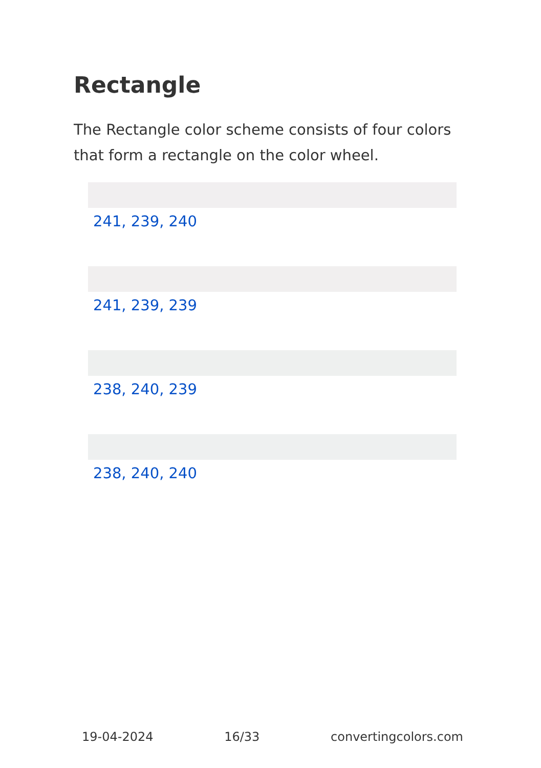Rectangle
The Rectangle color scheme consists of four colors that form a rectangle on the color wheel.
241, 239, 240
241, 239, 239
238, 240, 239
238, 240, 240
19-04-2024 16/33 convertingcolors.com